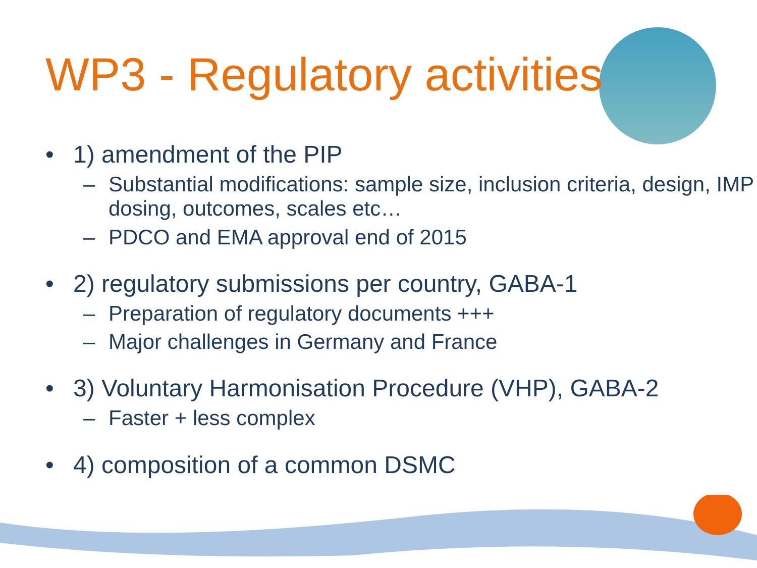WP3 - Regulatory activities
• 1) amendment of the PIP
– Substantial modifications: sample size, inclusion criteria, design, IMP dosing, outcomes, scales etc…
– PDCO and EMA approval end of 2015
• 2) regulatory submissions per country, GABA-1
– Preparation of regulatory documents +++
– Major challenges in Germany and France
• 3) Voluntary Harmonisation Procedure (VHP), GABA-2
– Faster + less complex
• 4) composition of a common DSMC